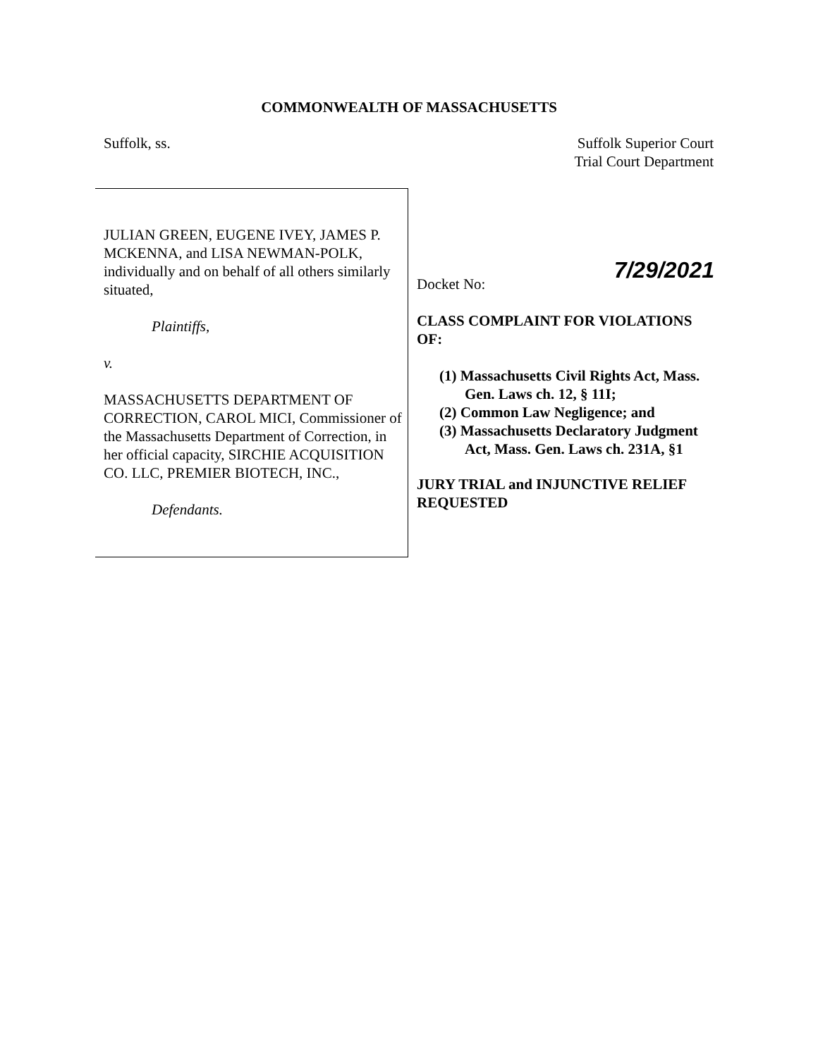COMMONWEALTH OF MASSACHUSETTS
Suffolk, ss. Suffolk Superior Court
Trial Court Department
JULIAN GREEN, EUGENE IVEY, JAMES P. MCKENNA, and LISA NEWMAN-POLK, individually and on behalf of all others similarly situated,
Plaintiffs,
v.
MASSACHUSETTS DEPARTMENT OF CORRECTION, CAROL MICI, Commissioner of the Massachusetts Department of Correction, in her official capacity, SIRCHIE ACQUISITION CO. LLC, PREMIER BIOTECH, INC.,
Defendants.
7/29/2021
Docket No:
CLASS COMPLAINT FOR VIOLATIONS OF:
(1) Massachusetts Civil Rights Act, Mass. Gen. Laws ch. 12, § 11I;
(2) Common Law Negligence; and
(3) Massachusetts Declaratory Judgment Act, Mass. Gen. Laws ch. 231A, §1
JURY TRIAL and INJUNCTIVE RELIEF REQUESTED